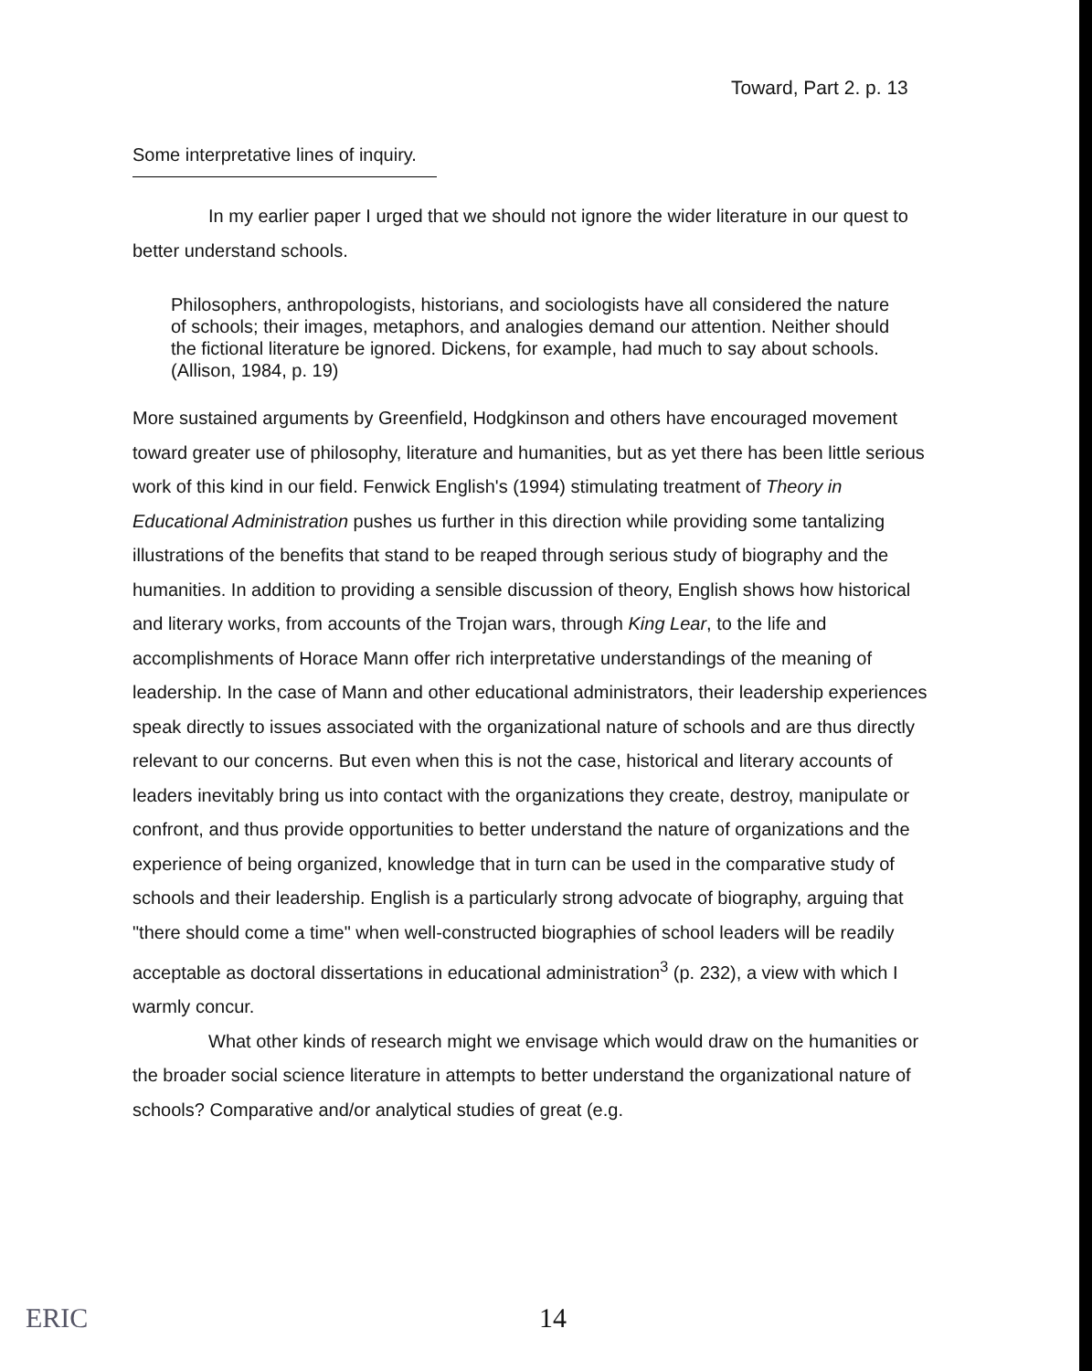Toward, Part 2. p. 13
Some interpretative lines of inquiry.
In my earlier paper I urged that we should not ignore the wider literature in our quest to better understand schools.
Philosophers, anthropologists, historians, and sociologists have all considered the nature of schools; their images, metaphors, and analogies demand our attention. Neither should the fictional literature be ignored. Dickens, for example, had much to say about schools. (Allison, 1984, p. 19)
More sustained arguments by Greenfield, Hodgkinson and others have encouraged movement toward greater use of philosophy, literature and humanities, but as yet there has been little serious work of this kind in our field. Fenwick English's (1994) stimulating treatment of Theory in Educational Administration pushes us further in this direction while providing some tantalizing illustrations of the benefits that stand to be reaped through serious study of biography and the humanities. In addition to providing a sensible discussion of theory, English shows how historical and literary works, from accounts of the Trojan wars, through King Lear, to the life and accomplishments of Horace Mann offer rich interpretative understandings of the meaning of leadership. In the case of Mann and other educational administrators, their leadership experiences speak directly to issues associated with the organizational nature of schools and are thus directly relevant to our concerns. But even when this is not the case, historical and literary accounts of leaders inevitably bring us into contact with the organizations they create, destroy, manipulate or confront, and thus provide opportunities to better understand the nature of organizations and the experience of being organized, knowledge that in turn can be used in the comparative study of schools and their leadership. English is a particularly strong advocate of biography, arguing that "there should come a time" when well-constructed biographies of school leaders will be readily acceptable as doctoral dissertations in educational administration<sup>3</sup> (p. 232), a view with which I warmly concur.
What other kinds of research might we envisage which would draw on the humanities or the broader social science literature in attempts to better understand the organizational nature of schools? Comparative and/or analytical studies of great (e.g.
ERIC 14